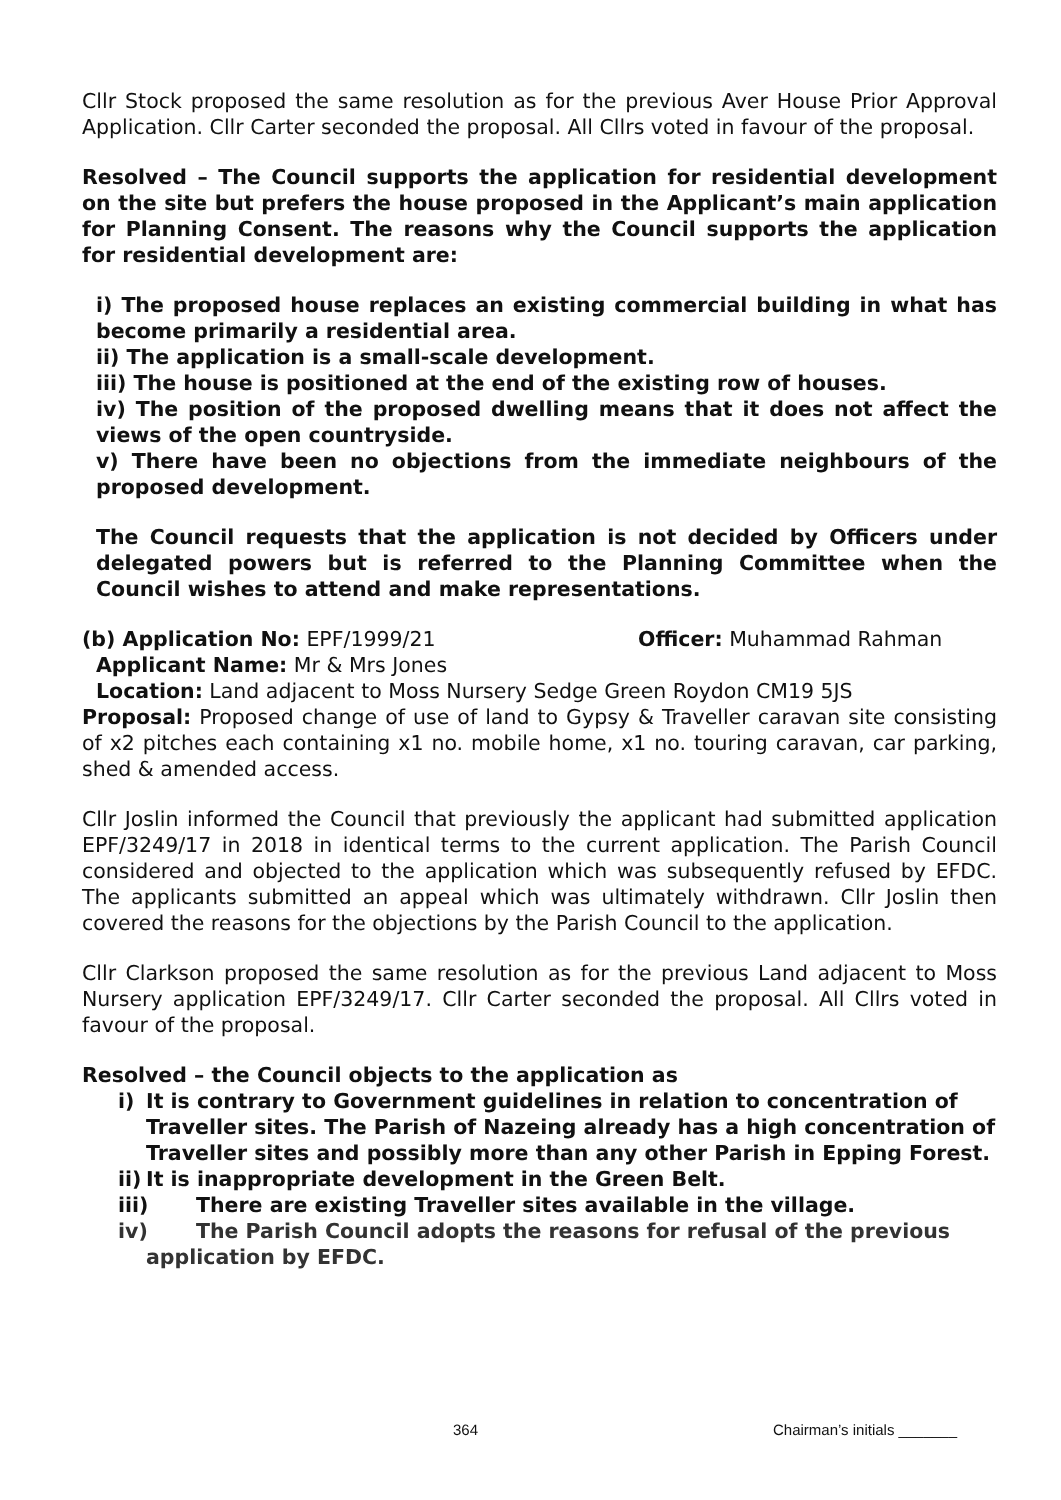Cllr Stock proposed the same resolution as for the previous Aver House Prior Approval Application. Cllr Carter seconded the proposal. All Cllrs voted in favour of the proposal.
Resolved – The Council supports the application for residential development on the site but prefers the house proposed in the Applicant’s main application for Planning Consent. The reasons why the Council supports the application for residential development are:
i) The proposed house replaces an existing commercial building in what has become primarily a residential area.
ii) The application is a small-scale development.
iii) The house is positioned at the end of the existing row of houses.
iv) The position of the proposed dwelling means that it does not affect the views of the open countryside.
v) There have been no objections from the immediate neighbours of the proposed development.
The Council requests that the application is not decided by Officers under delegated powers but is referred to the Planning Committee when the Council wishes to attend and make representations.
(b) Application No: EPF/1999/21 Officer: Muhammad Rahman
Applicant Name: Mr & Mrs Jones
Location: Land adjacent to Moss Nursery Sedge Green Roydon CM19 5JS
Proposal: Proposed change of use of land to Gypsy & Traveller caravan site consisting of x2 pitches each containing x1 no. mobile home, x1 no. touring caravan, car parking, shed & amended access.
Cllr Joslin informed the Council that previously the applicant had submitted application EPF/3249/17 in 2018 in identical terms to the current application. The Parish Council considered and objected to the application which was subsequently refused by EFDC. The applicants submitted an appeal which was ultimately withdrawn. Cllr Joslin then covered the reasons for the objections by the Parish Council to the application.
Cllr Clarkson proposed the same resolution as for the previous Land adjacent to Moss Nursery application EPF/3249/17. Cllr Carter seconded the proposal. All Cllrs voted in favour of the proposal.
Resolved – the Council objects to the application as
i) It is contrary to Government guidelines in relation to concentration of Traveller sites. The Parish of Nazeing already has a high concentration of Traveller sites and possibly more than any other Parish in Epping Forest.
ii) It is inappropriate development in the Green Belt.
iii) There are existing Traveller sites available in the village.
iv) The Parish Council adopts the reasons for refusal of the previous
application by EFDC.
364 Chairman’s initials _______